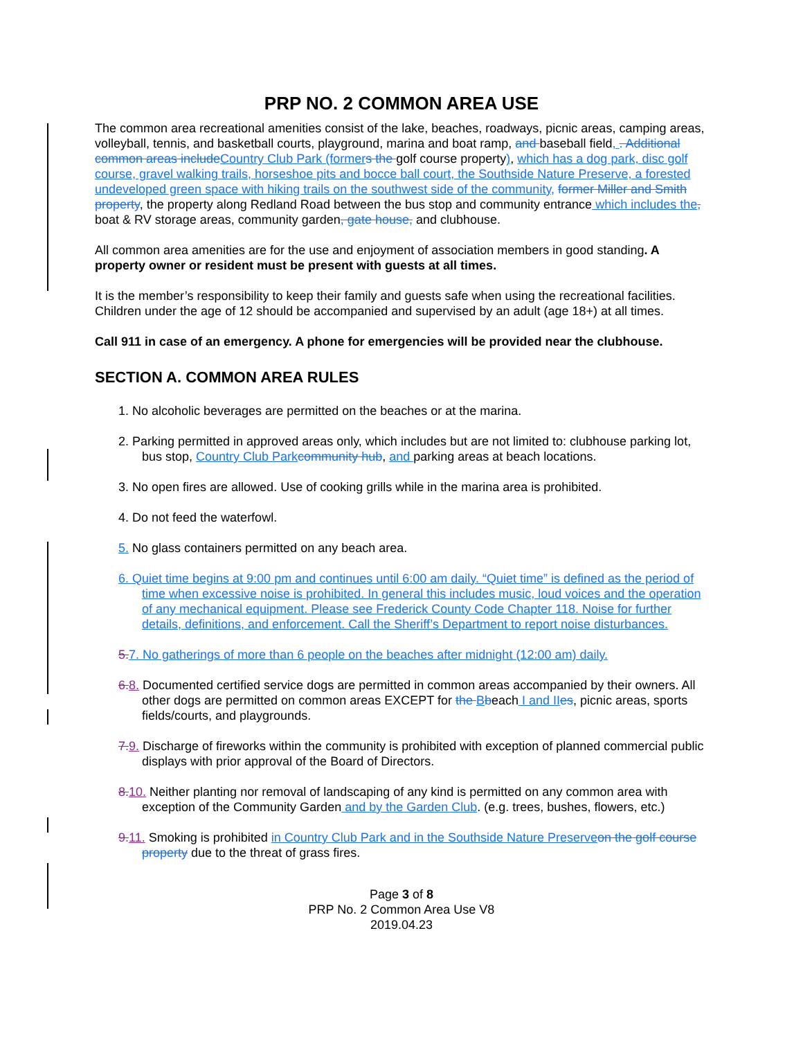PRP NO. 2 COMMON AREA USE
The common area recreational amenities consist of the lake, beaches, roadways, picnic areas, camping areas, volleyball, tennis, and basketball courts, playground, marina and boat ramp, and baseball field, . Additional common areas include Country Club Park (former s the golf course property), which has a dog park, disc golf course, gravel walking trails, horseshoe pits and bocce ball court, the Southside Nature Preserve, a forested undeveloped green space with hiking trails on the southwest side of the community, former Miller and Smith property, the property along Redland Road between the bus stop and community entrance which includes the, boat & RV storage areas, community garden, gate house, and clubhouse.
All common area amenities are for the use and enjoyment of association members in good standing. A property owner or resident must be present with guests at all times.
It is the member’s responsibility to keep their family and guests safe when using the recreational facilities. Children under the age of 12 should be accompanied and supervised by an adult (age 18+) at all times.
Call 911 in case of an emergency. A phone for emergencies will be provided near the clubhouse.
SECTION A. COMMON AREA RULES
1. No alcoholic beverages are permitted on the beaches or at the marina.
2. Parking permitted in approved areas only, which includes but are not limited to: clubhouse parking lot, bus stop, Country Club Park community hub, and parking areas at beach locations.
3. No open fires are allowed. Use of cooking grills while in the marina area is prohibited.
4. Do not feed the waterfowl.
5. No glass containers permitted on any beach area.
6. Quiet time begins at 9:00 pm and continues until 6:00 am daily. “Quiet time” is defined as the period of time when excessive noise is prohibited. In general this includes music, loud voices and the operation of any mechanical equipment. Please see Frederick County Code Chapter 118. Noise for further details, definitions, and enforcement. Call the Sheriff’s Department to report noise disturbances.
5. 7. No gatherings of more than 6 people on the beaches after midnight (12:00 am) daily.
6.8. Documented certified service dogs are permitted in common areas accompanied by their owners. All other dogs are permitted on common areas EXCEPT for the Bbeach I and II es, picnic areas, sports fields/courts, and playgrounds.
7.9. Discharge of fireworks within the community is prohibited with exception of planned commercial public displays with prior approval of the Board of Directors.
8.10. Neither planting nor removal of landscaping of any kind is permitted on any common area with exception of the Community Garden and by the Garden Club. (e.g. trees, bushes, flowers, etc.)
9.11. Smoking is prohibited in Country Club Park and in the Southside Nature Preserve on the golf course property due to the threat of grass fires.
Page 3 of 8
PRP No. 2 Common Area Use V8
2019.04.23